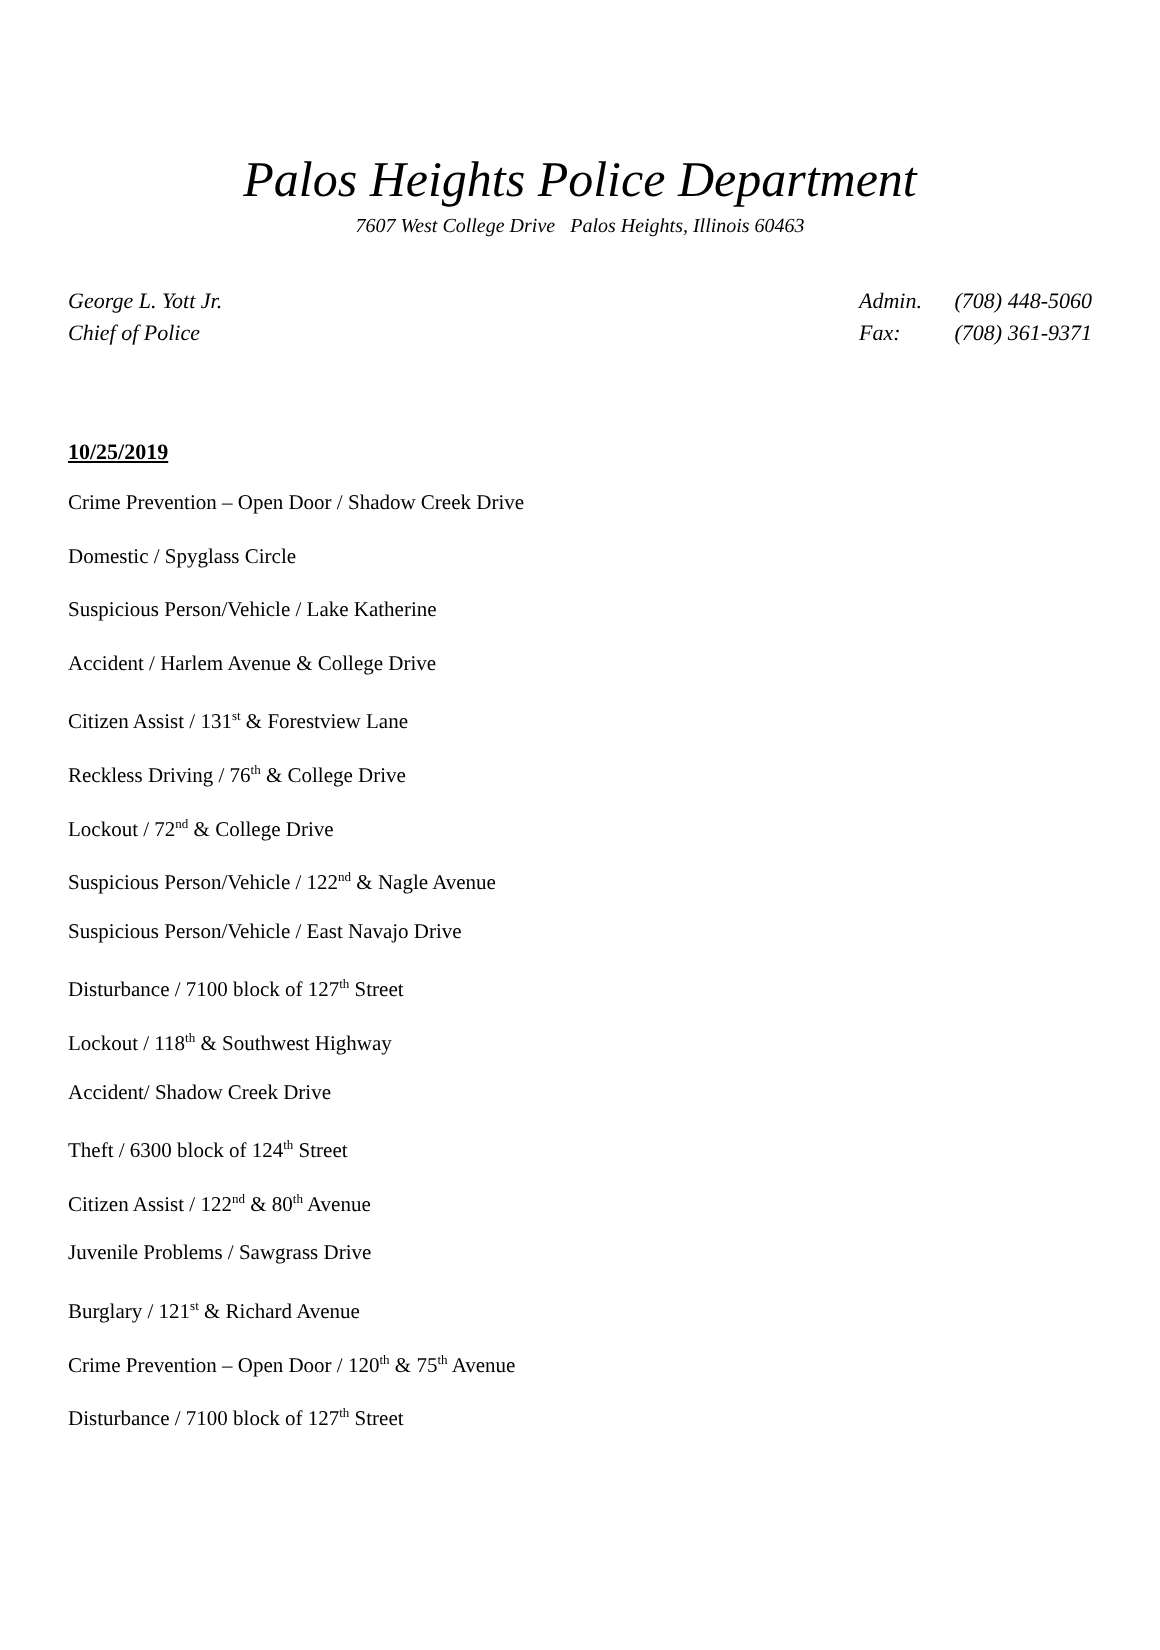Palos Heights Police Department
7607 West College Drive Palos Heights, Illinois 60463
George L. Yott Jr.
Chief of Police
Admin. (708) 448-5060
Fax: (708) 361-9371
10/25/2019
Crime Prevention – Open Door / Shadow Creek Drive
Domestic / Spyglass Circle
Suspicious Person/Vehicle / Lake Katherine
Accident / Harlem Avenue & College Drive
Citizen Assist / 131<sup>st</sup> & Forestview Lane
Reckless Driving / 76<sup>th</sup> & College Drive
Lockout / 72<sup>nd</sup> & College Drive
Suspicious Person/Vehicle / 122<sup>nd</sup> & Nagle Avenue
Suspicious Person/Vehicle / East Navajo Drive
Disturbance / 7100 block of 127<sup>th</sup> Street
Lockout / 118<sup>th</sup> & Southwest Highway
Accident/ Shadow Creek Drive
Theft / 6300 block of 124<sup>th</sup> Street
Citizen Assist / 122<sup>nd</sup> & 80<sup>th</sup> Avenue
Juvenile Problems / Sawgrass Drive
Burglary / 121<sup>st</sup> & Richard Avenue
Crime Prevention – Open Door / 120<sup>th</sup> & 75<sup>th</sup> Avenue
Disturbance / 7100 block of 127<sup>th</sup> Street